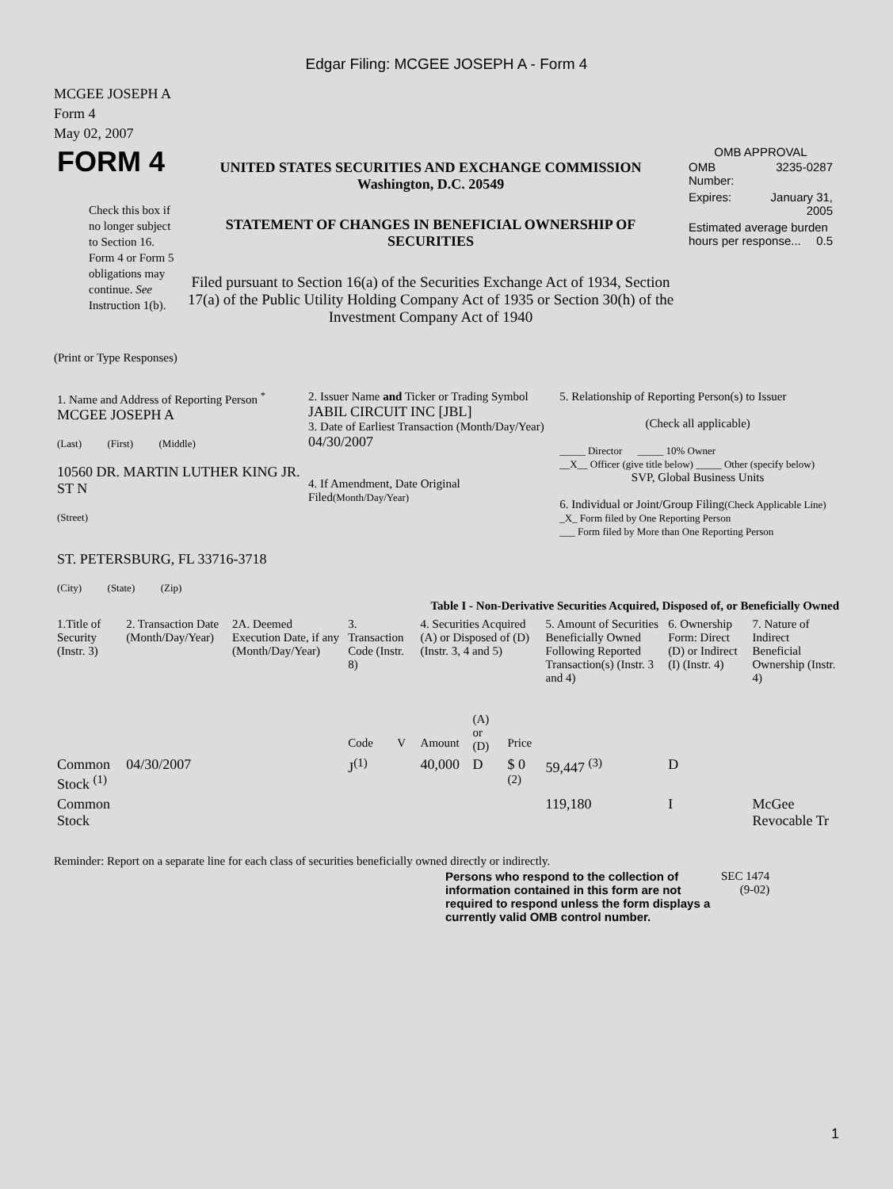Edgar Filing: MCGEE JOSEPH A - Form 4
MCGEE JOSEPH A
Form 4
May 02, 2007
| FORM 4 Check this box if no longer subject to Section 16. Form 4 or Form 5 obligations may continue. See Instruction 1(b). | UNITED STATES SECURITIES AND EXCHANGE COMMISSION Washington, D.C. 20549 STATEMENT OF CHANGES IN BENEFICIAL OWNERSHIP OF SECURITIES Filed pursuant to Section 16(a) of the Securities Exchange Act of 1934, Section 17(a) of the Public Utility Holding Company Act of 1935 or Section 30(h) of the Investment Company Act of 1940 | OMB APPROVAL / OMB Number: / 3235-0287 / / Expires: / January 31, 2005 / / Estimated average burden hours per response... 0.5 / / |
(Print or Type Responses)
| 1. Name and Address of Reporting Person <sup>*</sup> MCGEE JOSEPH A (Last) (First) (Middle) 10560 DR. MARTIN LUTHER KING JR. ST N (Street) ST. PETERSBURG, FL 33716-3718 (City) (State) (Zip) | 2. Issuer Name and Ticker or Trading Symbol JABIL CIRCUIT INC [JBL] 3. Date of Earliest Transaction (Month/Day/Year) 04/30/2007 4. If Amendment, Date Original Filed (Month/Day/Year) | 5. Relationship of Reporting Person(s) to Issuer (Check all applicable) _____ Director _____ 10% Owner __X__ Officer (give title below) _____ Other (specify below) SVP, Global Business Units 6. Individual or Joint/Group Filing (Check Applicable Line) _X_ Form filed by One Reporting Person ___ Form filed by More than One Reporting Person |
Table I - Non-Derivative Securities Acquired, Disposed of, or Beneficially Owned
| 1.Title of Security (Instr. 3) | 2. Transaction Date (Month/Day/Year) | 2A. Deemed Execution Date, if any (Month/Day/Year) | 3. Transaction Code (Instr. 8) | | 4. Securities Acquired (A) or Disposed of (D) (Instr. 3, 4 and 5) | | | 5. Amount of Securities Beneficially Owned Following Reported Transaction(s) (Instr. 3 and 4) | 6. Ownership Form: Direct (D) or Indirect (I) (Instr. 4) | 7. Nature of Indirect Beneficial Ownership (Instr. 4) |
| --- | --- | --- | --- | --- | --- | --- | --- | --- | --- | --- |
| | | | Code | V | Amount | (A) or (D) | Price | | | |
| Common Stock <sup>(1)</sup> | 04/30/2007 | | J<sup>(1)</sup> | | 40,000 | D | $ 0 <sup>(2)</sup> | 59,447 <sup>(3)</sup> | D | |
| Common Stock | | | | | | | | 119,180 | I | McGee Revocable Tr |
Reminder: Report on a separate line for each class of securities beneficially owned directly or indirectly.
| Persons who respond to the collection of information contained in this form are not required to respond unless the form displays a currently valid OMB control number. | SEC 1474 (9-02) |
1